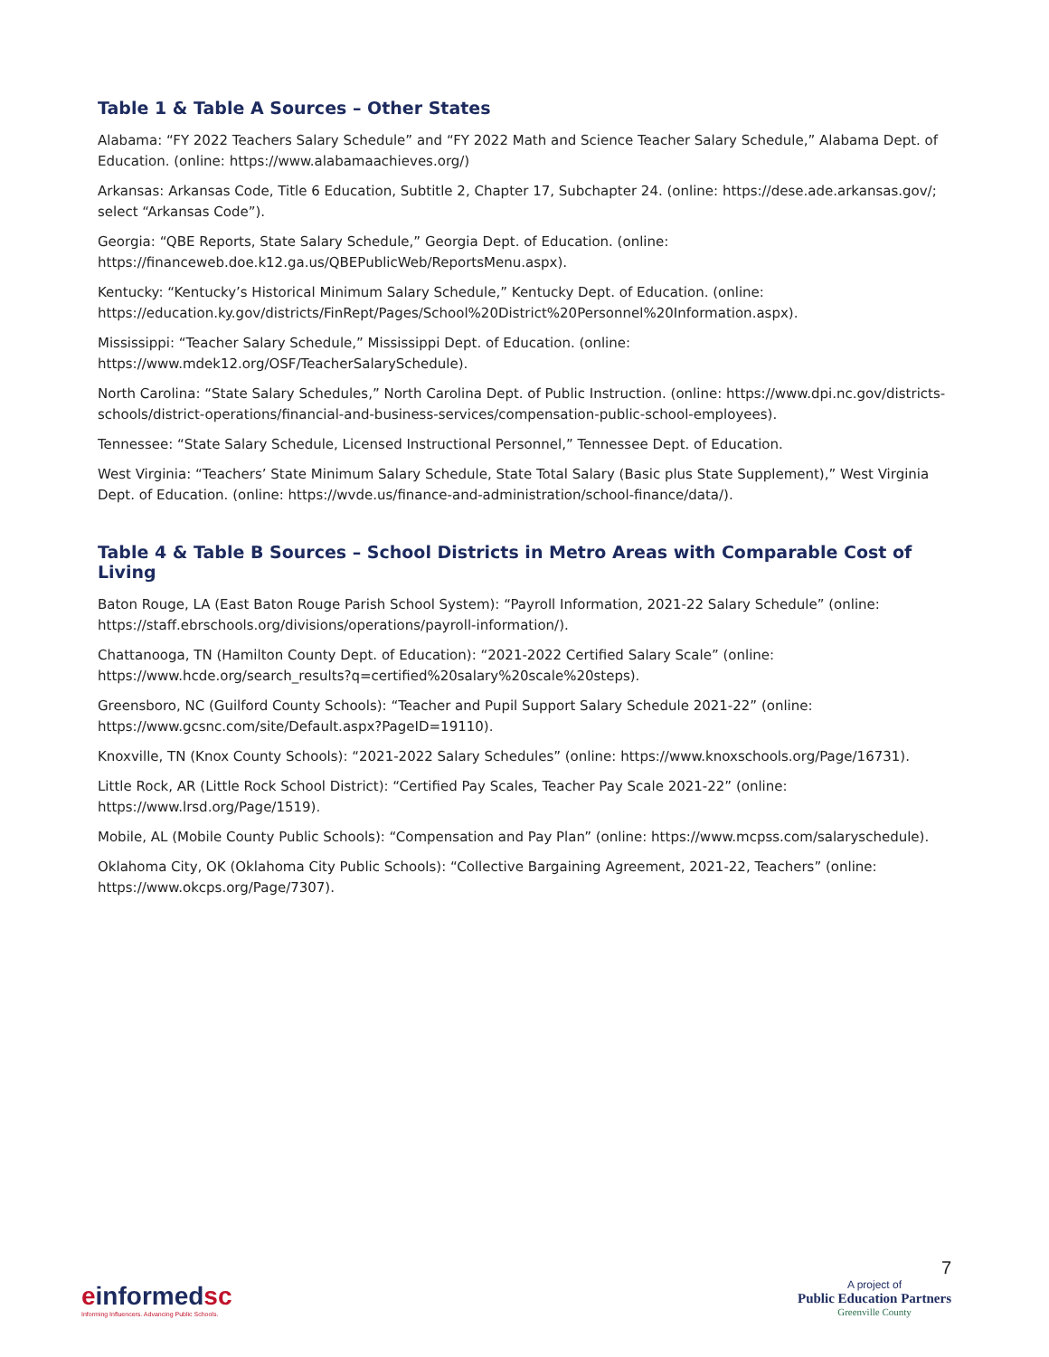Table 1 & Table A Sources – Other States
Alabama: “FY 2022 Teachers Salary Schedule” and “FY 2022 Math and Science Teacher Salary Schedule,” Alabama Dept. of Education. (online: https://www.alabamaachieves.org/)
Arkansas: Arkansas Code, Title 6 Education, Subtitle 2, Chapter 17, Subchapter 24. (online: https://dese.ade.arkansas.gov/; select “Arkansas Code”).
Georgia: “QBE Reports, State Salary Schedule,” Georgia Dept. of Education. (online: https://financeweb.doe.k12.ga.us/QBEPublicWeb/ReportsMenu.aspx).
Kentucky: “Kentucky’s Historical Minimum Salary Schedule,” Kentucky Dept. of Education. (online: https://education.ky.gov/districts/FinRept/Pages/School%20District%20Personnel%20Information.aspx).
Mississippi: “Teacher Salary Schedule,” Mississippi Dept. of Education. (online: https://www.mdek12.org/OSF/TeacherSalarySchedule).
North Carolina: “State Salary Schedules,” North Carolina Dept. of Public Instruction. (online: https://www.dpi.nc.gov/districts-schools/district-operations/financial-and-business-services/compensation-public-school-employees).
Tennessee: “State Salary Schedule, Licensed Instructional Personnel,” Tennessee Dept. of Education.
West Virginia: “Teachers’ State Minimum Salary Schedule, State Total Salary (Basic plus State Supplement),” West Virginia Dept. of Education. (online: https://wvde.us/finance-and-administration/school-finance/data/).
Table 4 & Table B Sources – School Districts in Metro Areas with Comparable Cost of Living
Baton Rouge, LA (East Baton Rouge Parish School System): “Payroll Information, 2021-22 Salary Schedule” (online: https://staff.ebrschools.org/divisions/operations/payroll-information/).
Chattanooga, TN (Hamilton County Dept. of Education): “2021-2022 Certified Salary Scale” (online: https://www.hcde.org/search_results?q=certified%20salary%20scale%20steps).
Greensboro, NC (Guilford County Schools): “Teacher and Pupil Support Salary Schedule 2021-22” (online: https://www.gcsnc.com/site/Default.aspx?PageID=19110).
Knoxville, TN (Knox County Schools): “2021-2022 Salary Schedules” (online: https://www.knoxschools.org/Page/16731).
Little Rock, AR (Little Rock School District): “Certified Pay Scales, Teacher Pay Scale 2021-22” (online: https://www.lrsd.org/Page/1519).
Mobile, AL (Mobile County Public Schools): “Compensation and Pay Plan” (online: https://www.mcpss.com/salaryschedule).
Oklahoma City, OK (Oklahoma City Public Schools): “Collective Bargaining Agreement, 2021-22, Teachers” (online: https://www.okcps.org/Page/7307).
einformedsc
Informing Influencers. Advancing Public Schools.
7
A project of
Public Education Partners
Greenville County